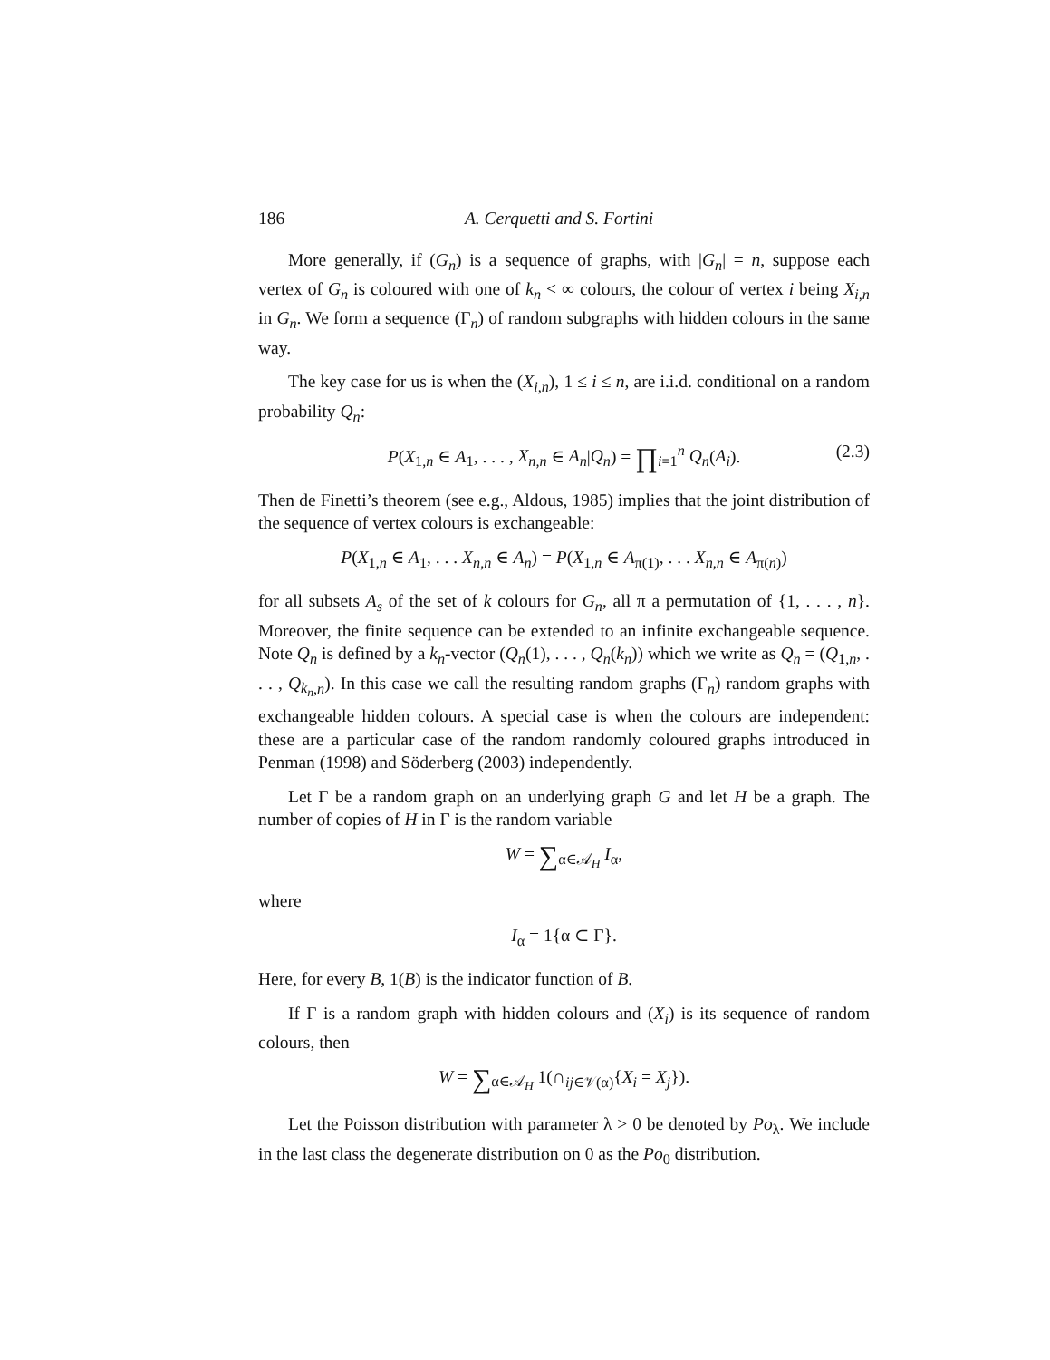186 A. Cerquetti and S. Fortini
More generally, if (G<sub>n</sub>) is a sequence of graphs, with |G<sub>n</sub>| = n, suppose each vertex of G<sub>n</sub> is coloured with one of k<sub>n</sub> < ∞ colours, the colour of vertex i being X<sub>i,n</sub> in G<sub>n</sub>. We form a sequence (Γ<sub>n</sub>) of random subgraphs with hidden colours in the same way.
The key case for us is when the (X<sub>i,n</sub>), 1 ≤ i ≤ n, are i.i.d. conditional on a random probability Q<sub>n</sub>:
P(X<sub>1,n</sub> ∈ A<sub>1</sub>, . . . , X<sub>n,n</sub> ∈ A<sub>n</sub>|Q<sub>n</sub>) = ∏<sub>i=1</sub><sup>n</sup> Q<sub>n</sub>(A<sub>i</sub>). (2.3)
Then de Finetti’s theorem (see e.g., Aldous, 1985) implies that the joint distribution of the sequence of vertex colours is exchangeable:
P(X<sub>1,n</sub> ∈ A<sub>1</sub>, . . . X<sub>n,n</sub> ∈ A<sub>n</sub>) = P(X<sub>1,n</sub> ∈ A<sub>π(1)</sub>, . . . X<sub>n,n</sub> ∈ A<sub>π(n)</sub>)
for all subsets A<sub>s</sub> of the set of k colours for G<sub>n</sub>, all π a permutation of {1, . . . , n}. Moreover, the finite sequence can be extended to an infinite exchangeable sequence. Note Q<sub>n</sub> is defined by a k<sub>n</sub>-vector (Q<sub>n</sub>(1), . . . , Q<sub>n</sub>(k<sub>n</sub>)) which we write as Q<sub>n</sub> = (Q<sub>1,n</sub>, . . . , Q<sub>k<sub>n</sub>,n</sub>). In this case we call the resulting random graphs (Γ<sub>n</sub>) random graphs with exchangeable hidden colours. A special case is when the colours are independent: these are a particular case of the random randomly coloured graphs introduced in Penman (1998) and Söderberg (2003) independently.
Let Γ be a random graph on an underlying graph G and let H be a graph. The number of copies of H in Γ is the random variable
W = ∑<sub>α∈𝒜<sub>H</sub></sub> I<sub>α</sub>,
where
I<sub>α</sub> = 1{α ⊂ Γ}.
Here, for every B, 1(B) is the indicator function of B.
If Γ is a random graph with hidden colours and (X<sub>i</sub>) is its sequence of random colours, then
W = ∑<sub>α∈𝒜<sub>H</sub></sub> 1(∩<sub>ij∈𝒱(α)</sub>{X<sub>i</sub> = X<sub>j</sub>}).
Let the Poisson distribution with parameter λ > 0 be denoted by Po<sub>λ</sub>. We include in the last class the degenerate distribution on 0 as the Po<sub>0</sub> distribution.